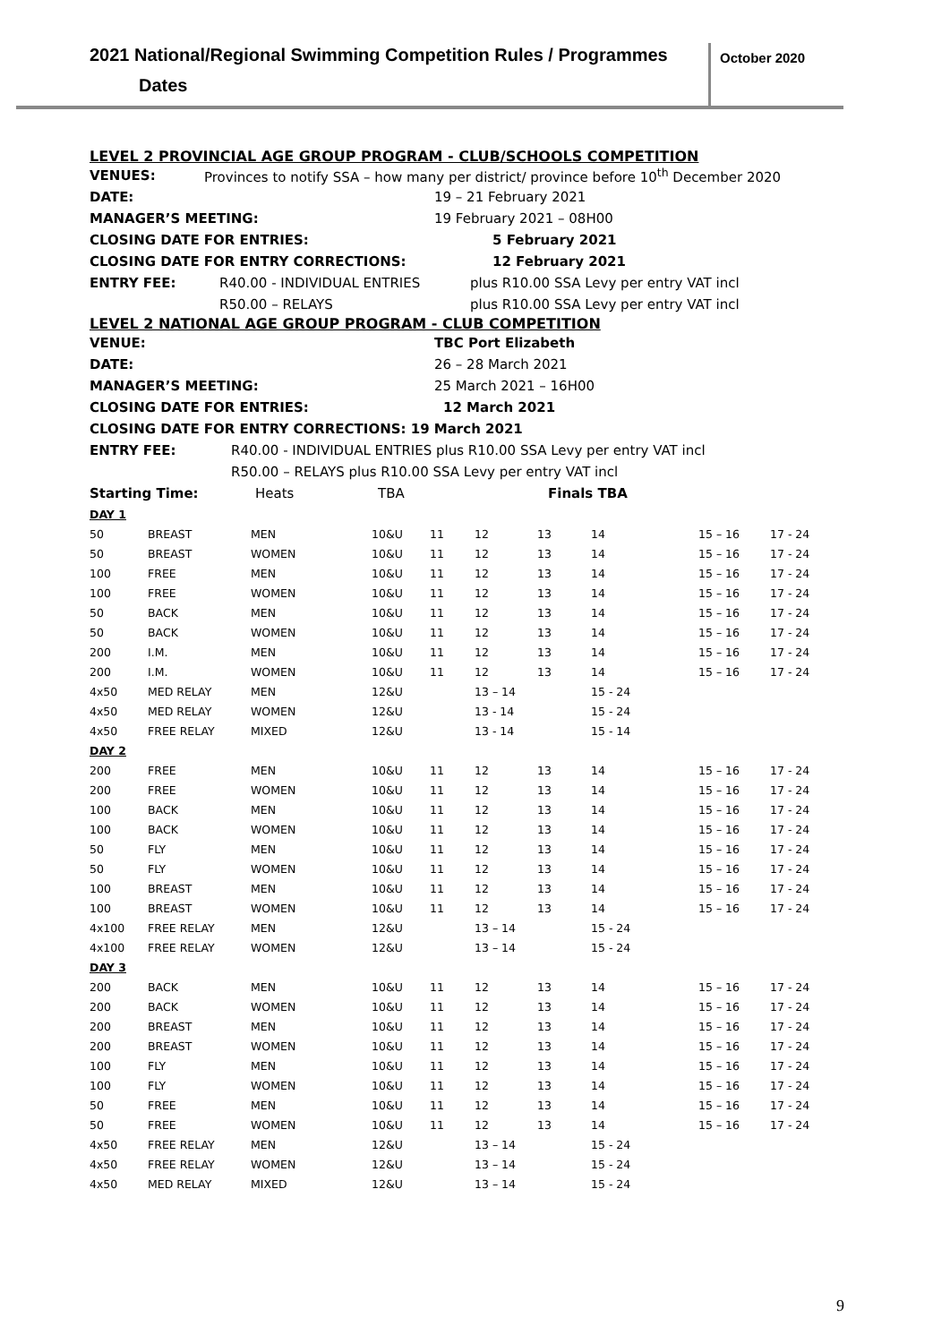2021 National/Regional Swimming Competition Rules / Programmes
October 2020
Dates
LEVEL 2 PROVINCIAL AGE GROUP PROGRAM - CLUB/SCHOOLS COMPETITION
VENUES: Provinces to notify SSA – how many per district/ province before 10<sup>th</sup> December 2020
DATE: 19 – 21 February 2021
MANAGER’S MEETING: 19 February 2021 – 08H00
CLOSING DATE FOR ENTRIES: 5 February 2021
CLOSING DATE FOR ENTRY CORRECTIONS: 12 February 2021
ENTRY FEE: R40.00 - INDIVIDUAL ENTRIES plus R10.00 SSA Levy per entry VAT incl
R50.00 – RELAYS plus R10.00 SSA Levy per entry VAT incl
LEVEL 2 NATIONAL AGE GROUP PROGRAM - CLUB COMPETITION
VENUE: TBC Port Elizabeth
DATE: 26 – 28 March 2021
MANAGER’S MEETING: 25 March 2021 – 16H00
CLOSING DATE FOR ENTRIES: 12 March 2021
CLOSING DATE FOR ENTRY CORRECTIONS: 19 March 2021
ENTRY FEE: R40.00 - INDIVIDUAL ENTRIES plus R10.00 SSA Levy per entry VAT incl
R50.00 – RELAYS plus R10.00 SSA Levy per entry VAT incl
Starting Time: Heats TBA Finals TBA
| DAY 1 | | | | | | | | | |
| 50 | BREAST | MEN | 10&U | 11 | 12 | 13 | 14 | 15 – 16 | 17 - 24 |
| 50 | BREAST | WOMEN | 10&U | 11 | 12 | 13 | 14 | 15 – 16 | 17 - 24 |
| 100 | FREE | MEN | 10&U | 11 | 12 | 13 | 14 | 15 – 16 | 17 - 24 |
| 100 | FREE | WOMEN | 10&U | 11 | 12 | 13 | 14 | 15 – 16 | 17 - 24 |
| 50 | BACK | MEN | 10&U | 11 | 12 | 13 | 14 | 15 – 16 | 17 - 24 |
| 50 | BACK | WOMEN | 10&U | 11 | 12 | 13 | 14 | 15 – 16 | 17 - 24 |
| 200 | I.M. | MEN | 10&U | 11 | 12 | 13 | 14 | 15 – 16 | 17 - 24 |
| 200 | I.M. | WOMEN | 10&U | 11 | 12 | 13 | 14 | 15 – 16 | 17 - 24 |
| 4x50 | MED RELAY | MEN | 12&U | | 13 – 14 | | 15 - 24 | | |
| 4x50 | MED RELAY | WOMEN | 12&U | | 13 - 14 | | 15 - 24 | | |
| 4x50 | FREE RELAY | MIXED | 12&U | | 13 - 14 | | 15 - 14 | | |
| DAY 2 | | | | | | | | | |
| 200 | FREE | MEN | 10&U | 11 | 12 | 13 | 14 | 15 – 16 | 17 - 24 |
| 200 | FREE | WOMEN | 10&U | 11 | 12 | 13 | 14 | 15 – 16 | 17 - 24 |
| 100 | BACK | MEN | 10&U | 11 | 12 | 13 | 14 | 15 – 16 | 17 - 24 |
| 100 | BACK | WOMEN | 10&U | 11 | 12 | 13 | 14 | 15 – 16 | 17 - 24 |
| 50 | FLY | MEN | 10&U | 11 | 12 | 13 | 14 | 15 – 16 | 17 - 24 |
| 50 | FLY | WOMEN | 10&U | 11 | 12 | 13 | 14 | 15 – 16 | 17 - 24 |
| 100 | BREAST | MEN | 10&U | 11 | 12 | 13 | 14 | 15 – 16 | 17 - 24 |
| 100 | BREAST | WOMEN | 10&U | 11 | 12 | 13 | 14 | 15 – 16 | 17 - 24 |
| 4x100 | FREE RELAY | MEN | 12&U | | 13 – 14 | | 15 - 24 | | |
| 4x100 | FREE RELAY | WOMEN | 12&U | | 13 – 14 | | 15 - 24 | | |
| DAY 3 | | | | | | | | | |
| 200 | BACK | MEN | 10&U | 11 | 12 | 13 | 14 | 15 – 16 | 17 - 24 |
| 200 | BACK | WOMEN | 10&U | 11 | 12 | 13 | 14 | 15 – 16 | 17 - 24 |
| 200 | BREAST | MEN | 10&U | 11 | 12 | 13 | 14 | 15 – 16 | 17 - 24 |
| 200 | BREAST | WOMEN | 10&U | 11 | 12 | 13 | 14 | 15 – 16 | 17 - 24 |
| 100 | FLY | MEN | 10&U | 11 | 12 | 13 | 14 | 15 – 16 | 17 - 24 |
| 100 | FLY | WOMEN | 10&U | 11 | 12 | 13 | 14 | 15 – 16 | 17 - 24 |
| 50 | FREE | MEN | 10&U | 11 | 12 | 13 | 14 | 15 – 16 | 17 - 24 |
| 50 | FREE | WOMEN | 10&U | 11 | 12 | 13 | 14 | 15 – 16 | 17 - 24 |
| 4x50 | FREE RELAY | MEN | 12&U | | 13 – 14 | | 15 - 24 | | |
| 4x50 | FREE RELAY | WOMEN | 12&U | | 13 – 14 | | 15 - 24 | | |
| 4x50 | MED RELAY | MIXED | 12&U | | 13 – 14 | | 15 - 24 | | |
9